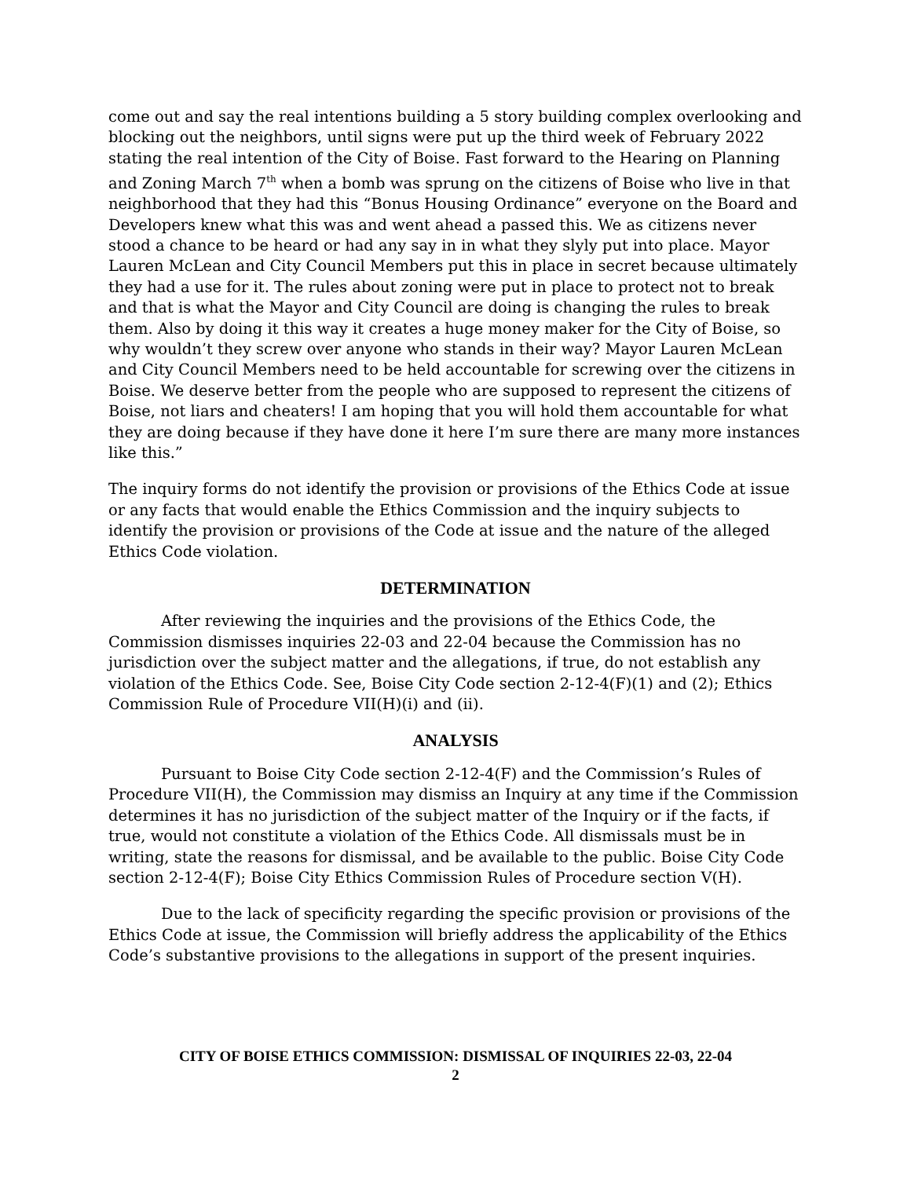come out and say the real intentions building a 5 story building complex overlooking and blocking out the neighbors, until signs were put up the third week of February 2022 stating the real intention of the City of Boise. Fast forward to the Hearing on Planning and Zoning March 7<sup>th</sup> when a bomb was sprung on the citizens of Boise who live in that neighborhood that they had this “Bonus Housing Ordinance” everyone on the Board and Developers knew what this was and went ahead a passed this. We as citizens never stood a chance to be heard or had any say in in what they slyly put into place. Mayor Lauren McLean and City Council Members put this in place in secret because ultimately they had a use for it. The rules about zoning were put in place to protect not to break and that is what the Mayor and City Council are doing is changing the rules to break them. Also by doing it this way it creates a huge money maker for the City of Boise, so why wouldn’t they screw over anyone who stands in their way? Mayor Lauren McLean and City Council Members need to be held accountable for screwing over the citizens in Boise. We deserve better from the people who are supposed to represent the citizens of Boise, not liars and cheaters! I am hoping that you will hold them accountable for what they are doing because if they have done it here I’m sure there are many more instances like this.”
The inquiry forms do not identify the provision or provisions of the Ethics Code at issue or any facts that would enable the Ethics Commission and the inquiry subjects to identify the provision or provisions of the Code at issue and the nature of the alleged Ethics Code violation.
DETERMINATION
After reviewing the inquiries and the provisions of the Ethics Code, the Commission dismisses inquiries 22-03 and 22-04 because the Commission has no jurisdiction over the subject matter and the allegations, if true, do not establish any violation of the Ethics Code. See, Boise City Code section 2-12-4(F)(1) and (2); Ethics Commission Rule of Procedure VII(H)(i) and (ii).
ANALYSIS
Pursuant to Boise City Code section 2-12-4(F) and the Commission’s Rules of Procedure VII(H), the Commission may dismiss an Inquiry at any time if the Commission determines it has no jurisdiction of the subject matter of the Inquiry or if the facts, if true, would not constitute a violation of the Ethics Code. All dismissals must be in writing, state the reasons for dismissal, and be available to the public. Boise City Code section 2-12-4(F); Boise City Ethics Commission Rules of Procedure section V(H).
Due to the lack of specificity regarding the specific provision or provisions of the Ethics Code at issue, the Commission will briefly address the applicability of the Ethics Code’s substantive provisions to the allegations in support of the present inquiries.
CITY OF BOISE ETHICS COMMISSION: DISMISSAL OF INQUIRIES 22-03, 22-04
2